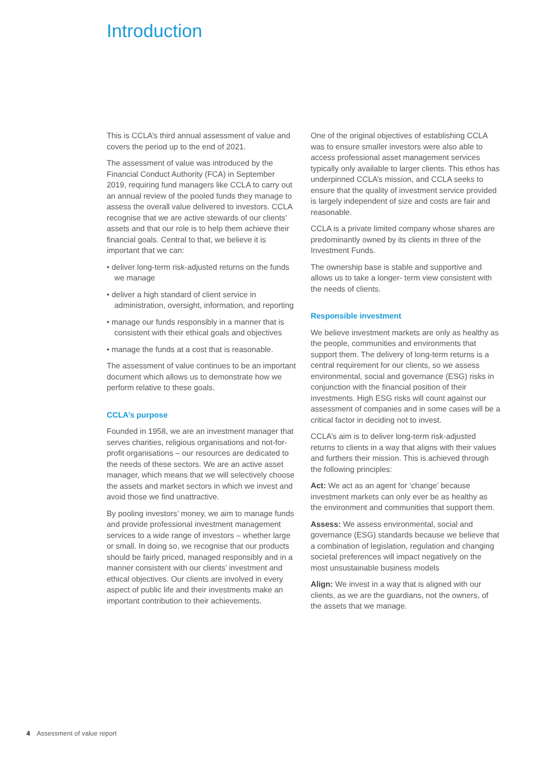Introduction
This is CCLA’s third annual assessment of value and covers the period up to the end of 2021.
The assessment of value was introduced by the Financial Conduct Authority (FCA) in September 2019, requiring fund managers like CCLA to carry out an annual review of the pooled funds they manage to assess the overall value delivered to investors. CCLA recognise that we are active stewards of our clients’ assets and that our role is to help them achieve their financial goals. Central to that, we believe it is important that we can:
• deliver long-term risk-adjusted returns on the funds we manage
• deliver a high standard of client service in administration, oversight, information, and reporting
• manage our funds responsibly in a manner that is consistent with their ethical goals and objectives
• manage the funds at a cost that is reasonable.
The assessment of value continues to be an important document which allows us to demonstrate how we perform relative to these goals.
CCLA’s purpose
Founded in 1958, we are an investment manager that serves charities, religious organisations and not-for-profit organisations – our resources are dedicated to the needs of these sectors. We are an active asset manager, which means that we will selectively choose the assets and market sectors in which we invest and avoid those we find unattractive.
By pooling investors’ money, we aim to manage funds and provide professional investment management services to a wide range of investors – whether large or small. In doing so, we recognise that our products should be fairly priced, managed responsibly and in a manner consistent with our clients’ investment and ethical objectives. Our clients are involved in every aspect of public life and their investments make an important contribution to their achievements.
One of the original objectives of establishing CCLA was to ensure smaller investors were also able to access professional asset management services typically only available to larger clients. This ethos has underpinned CCLA’s mission, and CCLA seeks to ensure that the quality of investment service provided is largely independent of size and costs are fair and reasonable.
CCLA is a private limited company whose shares are predominantly owned by its clients in three of the Investment Funds.
The ownership base is stable and supportive and allows us to take a longer- term view consistent with the needs of clients.
Responsible investment
We believe investment markets are only as healthy as the people, communities and environments that support them. The delivery of long-term returns is a central requirement for our clients, so we assess environmental, social and governance (ESG) risks in conjunction with the financial position of their investments. High ESG risks will count against our assessment of companies and in some cases will be a critical factor in deciding not to invest.
CCLA’s aim is to deliver long-term risk-adjusted returns to clients in a way that aligns with their values and furthers their mission. This is achieved through the following principles:
Act: We act as an agent for ‘change’ because investment markets can only ever be as healthy as the environment and communities that support them.
Assess: We assess environmental, social and governance (ESG) standards because we believe that a combination of legislation, regulation and changing societal preferences will impact negatively on the most unsustainable business models
Align: We invest in a way that is aligned with our clients, as we are the guardians, not the owners, of the assets that we manage.
4 Assessment of value report